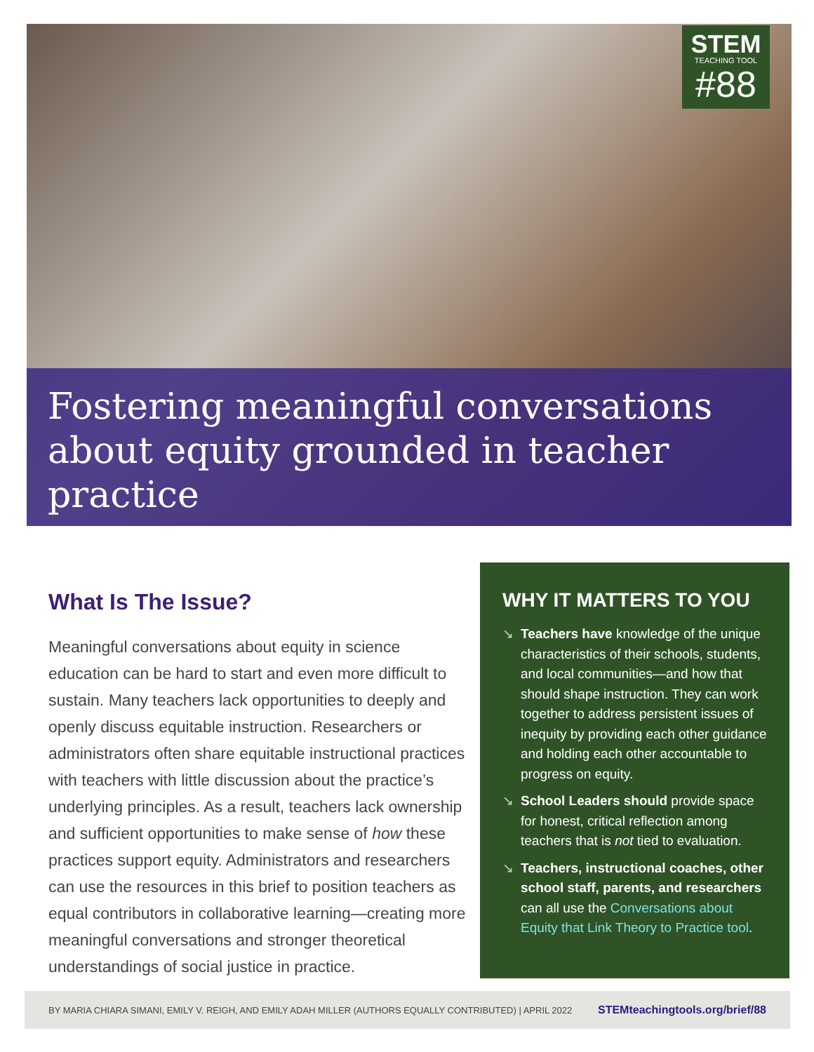STEM
TEACHING TOOL
#88
Fostering meaningful conversations
about equity grounded in teacher practice
What Is The Issue?
Meaningful conversations about equity in science education can be hard to start and even more difficult to sustain. Many teachers lack opportunities to deeply and openly discuss equitable instruction. Researchers or administrators often share equitable instructional practices with teachers with little discussion about the practice’s underlying principles. As a result, teachers lack ownership and sufficient opportunities to make sense of how these practices support equity. Administrators and researchers can use the resources in this brief to position teachers as equal contributors in collaborative learning—creating more meaningful conversations and stronger theoretical understandings of social justice in practice.
WHY IT MATTERS TO YOU
↘ Teachers have knowledge of the unique characteristics of their schools, students, and local communities—and how that should shape instruction. They can work together to address persistent issues of inequity by providing each other guidance and holding each other accountable to progress on equity.
↘ School Leaders should provide space for honest, critical reflection among teachers that is not tied to evaluation.
↘ Teachers, instructional coaches, other school staff, parents, and researchers can all use the Conversations about Equity that Link Theory to Practice tool.
BY MARIA CHIARA SIMANI, EMILY V. REIGH, AND EMILY ADAH MILLER (AUTHORS EQUALLY CONTRIBUTED) | APRIL 2022 STEMteachingtools.org/brief/88